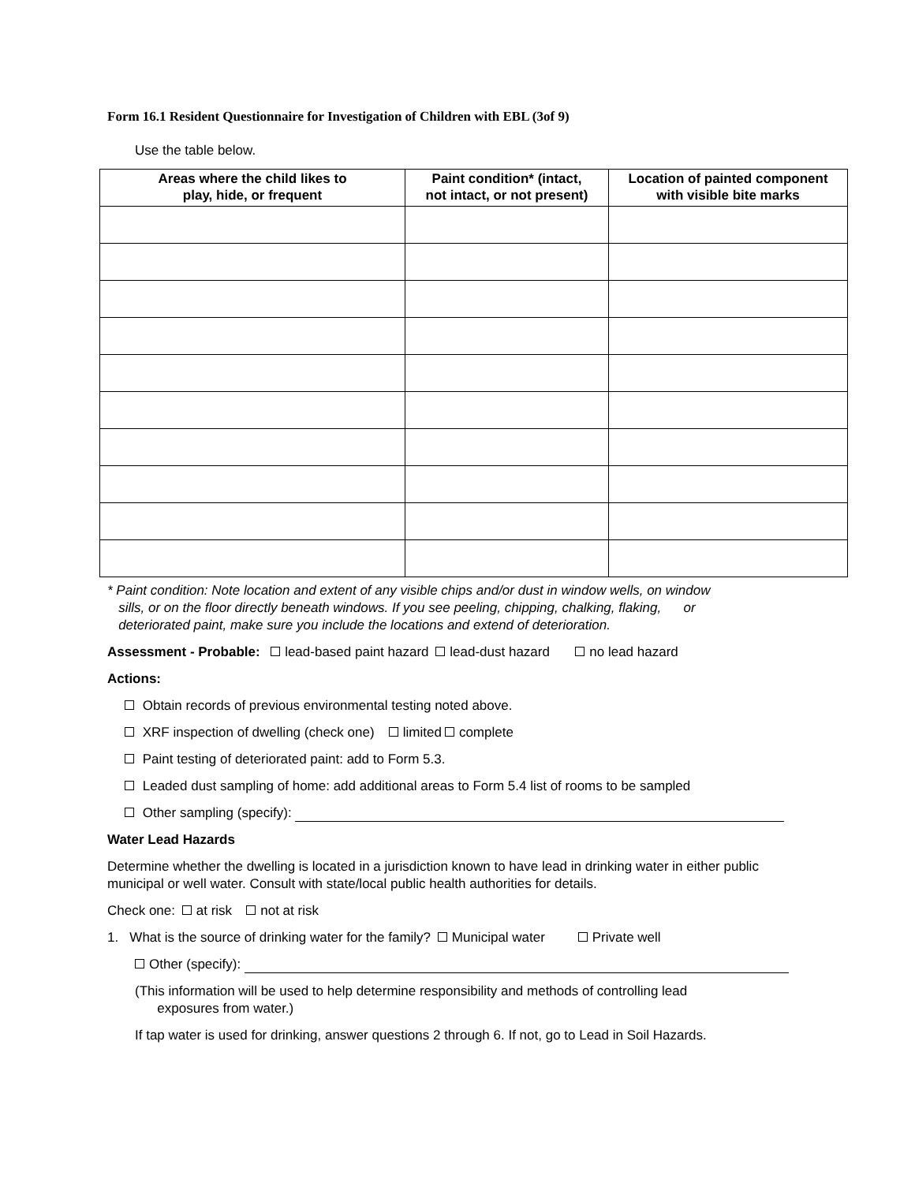Form 16.1 Resident Questionnaire for Investigation of Children with EBL (3of 9)
Use the table below.
| Areas where the child likes to play, hide, or frequent | Paint condition* (intact, not intact, or not present) | Location of painted component with visible bite marks |
| --- | --- | --- |
* Paint condition: Note location and extent of any visible chips and/or dust in window wells, on window
sills, or on the floor directly beneath windows. If you see peeling, chipping, chalking, flaking, or
deteriorated paint, make sure you include the locations and extend of deterioration.
Assessment - Probable: lead-based paint hazard lead-dust hazard no lead hazard
Actions:
Obtain records of previous environmental testing noted above.
XRF inspection of dwelling (check one) limited complete
Paint testing of deteriorated paint: add to Form 5.3.
Leaded dust sampling of home: add additional areas to Form 5.4 list of rooms to be sampled
Other sampling (specify):
Water Lead Hazards
Determine whether the dwelling is located in a jurisdiction known to have lead in drinking water in either public municipal or well water. Consult with state/local public health authorities for details.
Check one: at risk not at risk
1. What is the source of drinking water for the family? Municipal water Private well
Other (specify):
(This information will be used to help determine responsibility and methods of controlling lead
exposures from water.)
If tap water is used for drinking, answer questions 2 through 6. If not, go to Lead in Soil Hazards.